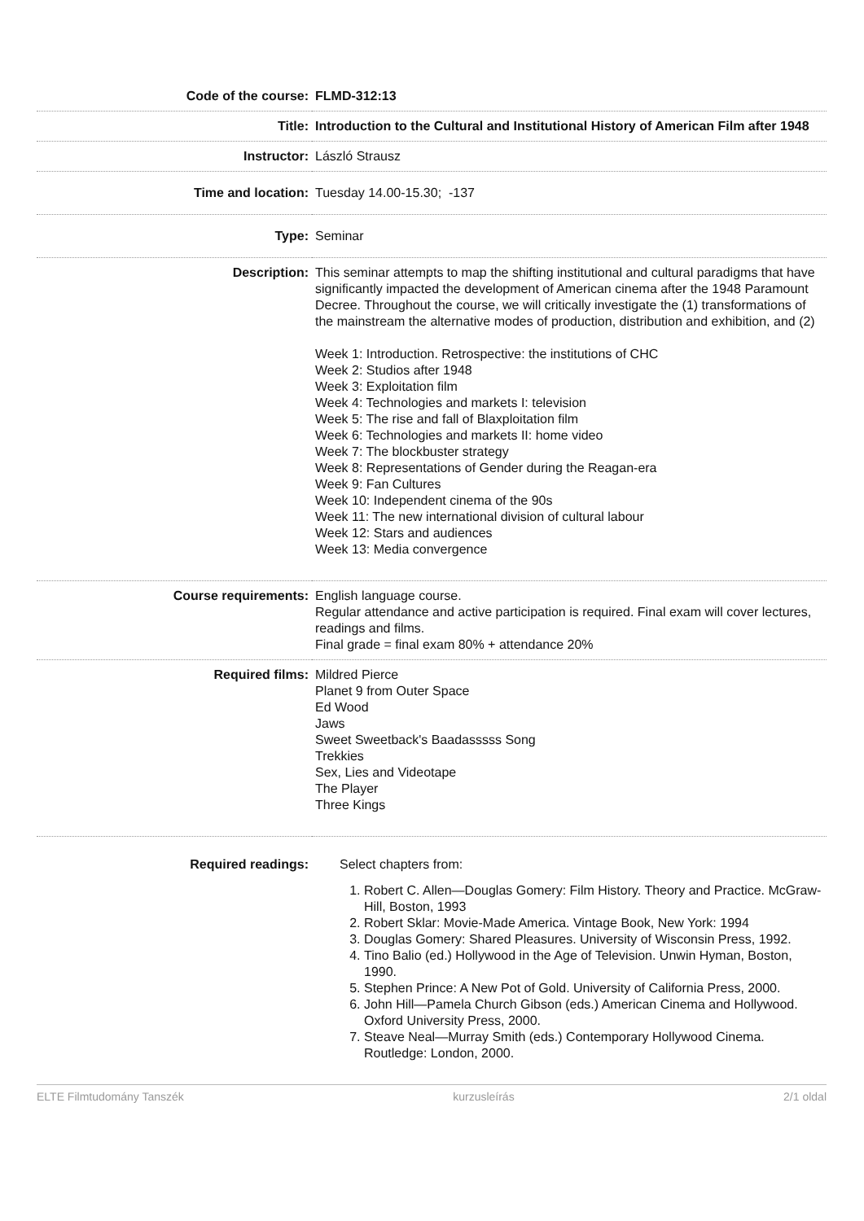| Code of the course: | FLMD-312:13 |
| Title: | Introduction to the Cultural and Institutional History of American Film after 1948 |
| Instructor: | László Strausz |
| Time and location: | Tuesday 14.00-15.30; -137 |
| Type: | Seminar |
| Description: | This seminar attempts to map the shifting institutional and cultural paradigms that have significantly impacted the development of American cinema after the 1948 Paramount Decree. Throughout the course, we will critically investigate the (1) transformations of the mainstream the alternative modes of production, distribution and exhibition, and (2) Week 1: Introduction. Retrospective: the institutions of CHC Week 2: Studios after 1948 Week 3: Exploitation film Week 4: Technologies and markets I: television Week 5: The rise and fall of Blaxploitation film Week 6: Technologies and markets II: home video Week 7: The blockbuster strategy Week 8: Representations of Gender during the Reagan-era Week 9: Fan Cultures Week 10: Independent cinema of the 90s Week 11: The new international division of cultural labour Week 12: Stars and audiences Week 13: Media convergence |
| Course requirements: | English language course. Regular attendance and active participation is required. Final exam will cover lectures, readings and films. Final grade = final exam 80% + attendance 20% |
| Required films: | Mildred Pierce Planet 9 from Outer Space Ed Wood Jaws Sweet Sweetback's Baadasssss Song Trekkies Sex, Lies and Videotape The Player Three Kings |
| Required readings: | Select chapters from: 1. Robert C. Allen—Douglas Gomery: Film History. Theory and Practice. McGraw-Hill, Boston, 1993 2. Robert Sklar: Movie-Made America. Vintage Book, New York: 1994 3. Douglas Gomery: Shared Pleasures. University of Wisconsin Press, 1992. 4. Tino Balio (ed.) Hollywood in the Age of Television. Unwin Hyman, Boston, 1990. 5. Stephen Prince: A New Pot of Gold. University of California Press, 2000. 6. John Hill—Pamela Church Gibson (eds.) American Cinema and Hollywood. Oxford University Press, 2000. 7. Steave Neal—Murray Smith (eds.) Contemporary Hollywood Cinema. Routledge: London, 2000. |
ELTE Filmtudomány Tanszék kurzusleírás 2/1 oldal